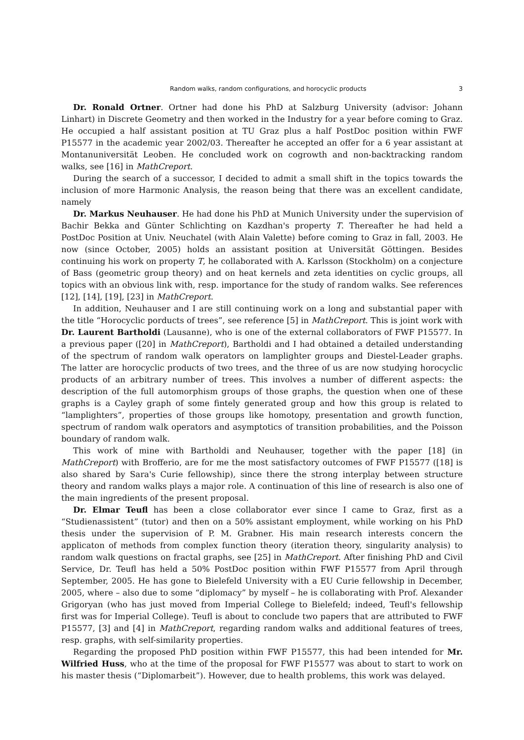Random walks, random configurations, and horocyclic products 3
Dr. Ronald Ortner. Ortner had done his PhD at Salzburg University (advisor: Johann Linhart) in Discrete Geometry and then worked in the Industry for a year before coming to Graz. He occupied a half assistant position at TU Graz plus a half PostDoc position within FWF P15577 in the academic year 2002/03. Thereafter he accepted an offer for a 6 year assistant at Montanuniversität Leoben. He concluded work on cogrowth and non-backtracking random walks, see [16] in MathCreport.
During the search of a successor, I decided to admit a small shift in the topics towards the inclusion of more Harmonic Analysis, the reason being that there was an excellent candidate, namely
Dr. Markus Neuhauser. He had done his PhD at Munich University under the supervision of Bachir Bekka and Günter Schlichting on Kazdhan's property T. Thereafter he had held a PostDoc Position at Univ. Neuchatel (with Alain Valette) before coming to Graz in fall, 2003. He now (since October, 2005) holds an assistant position at Universität Göttingen. Besides continuing his work on property T, he collaborated with A. Karlsson (Stockholm) on a conjecture of Bass (geometric group theory) and on heat kernels and zeta identities on cyclic groups, all topics with an obvious link with, resp. importance for the study of random walks. See references [12], [14], [19], [23] in MathCreport.
In addition, Neuhauser and I are still continuing work on a long and substantial paper with the title “Horocyclic porducts of trees”, see reference [5] in MathCreport. This is joint work with Dr. Laurent Bartholdi (Lausanne), who is one of the external collaborators of FWF P15577. In a previous paper ([20] in MathCreport), Bartholdi and I had obtained a detailed understanding of the spectrum of random walk operators on lamplighter groups and Diestel-Leader graphs. The latter are horocyclic products of two trees, and the three of us are now studying horocyclic products of an arbitrary number of trees. This involves a number of different aspects: the description of the full automorphism groups of those graphs, the question when one of these graphs is a Cayley graph of some fintely generated group and how this group is related to “lamplighters”, properties of those groups like homotopy, presentation and growth function, spectrum of random walk operators and asymptotics of transition probabilities, and the Poisson boundary of random walk.
This work of mine with Bartholdi and Neuhauser, together with the paper [18] (in MathCreport) with Brofferio, are for me the most satisfactory outcomes of FWF P15577 ([18] is also shared by Sara's Curie fellowship), since there the strong interplay between structure theory and random walks plays a major role. A continuation of this line of research is also one of the main ingredients of the present proposal.
Dr. Elmar Teufl has been a close collaborator ever since I came to Graz, first as a “Studienassistent” (tutor) and then on a 50% assistant employment, while working on his PhD thesis under the supervision of P. M. Grabner. His main research interests concern the applicaton of methods from complex function theory (iteration theory, singularity analysis) to random walk questions on fractal graphs, see [25] in MathCreport. After finishing PhD and Civil Service, Dr. Teufl has held a 50% PostDoc position within FWF P15577 from April through September, 2005. He has gone to Bielefeld University with a EU Curie fellowship in December, 2005, where – also due to some “diplomacy” by myself – he is collaborating with Prof. Alexander Grigoryan (who has just moved from Imperial College to Bielefeld; indeed, Teufl's fellowship first was for Imperial College). Teufl is about to conclude two papers that are attributed to FWF P15577, [3] and [4] in MathCreport, regarding random walks and additional features of trees, resp. graphs, with self-similarity properties.
Regarding the proposed PhD position within FWF P15577, this had been intended for Mr. Wilfried Huss, who at the time of the proposal for FWF P15577 was about to start to work on his master thesis (“Diplomarbeit”). However, due to health problems, this work was delayed.